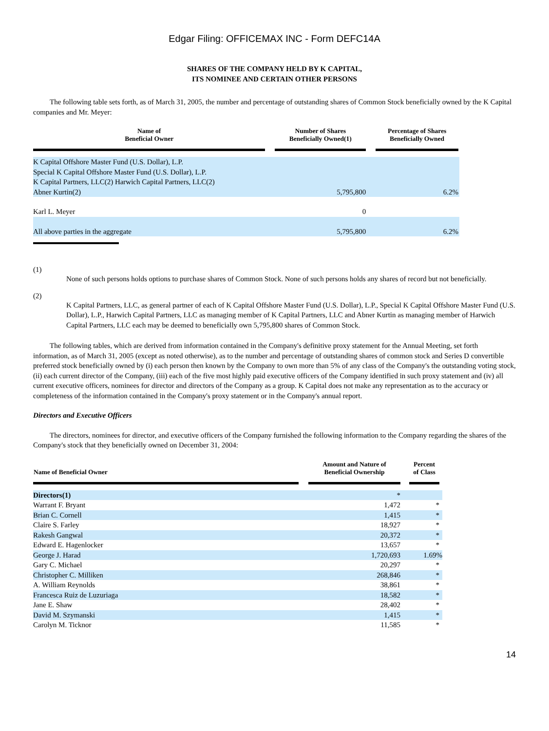Edgar Filing: OFFICEMAX INC - Form DEFC14A
SHARES OF THE COMPANY HELD BY K CAPITAL,
ITS NOMINEE AND CERTAIN OTHER PERSONS
The following table sets forth, as of March 31, 2005, the number and percentage of outstanding shares of Common Stock beneficially owned by the K Capital companies and Mr. Meyer:
| Name of Beneficial Owner | | Number of Shares Beneficially Owned(1) | | Percentage of Shares Beneficially Owned | |
| --- | --- | --- | --- | --- | --- |
| K Capital Offshore Master Fund (U.S. Dollar), L.P. Special K Capital Offshore Master Fund (U.S. Dollar), L.P. K Capital Partners, LLC(2) Harwich Capital Partners, LLC(2) Abner Kurtin(2) | | 5,795,800 | | 6.2% | |
| Karl L. Meyer | | 0 | | | |
| All above parties in the aggregate | | 5,795,800 | | 6.2% | |
(1)
None of such persons holds options to purchase shares of Common Stock. None of such persons holds any shares of record but not beneficially.
(2)
K Capital Partners, LLC, as general partner of each of K Capital Offshore Master Fund (U.S. Dollar), L.P., Special K Capital Offshore Master Fund (U.S. Dollar), L.P., Harwich Capital Partners, LLC as managing member of K Capital Partners, LLC and Abner Kurtin as managing member of Harwich Capital Partners, LLC each may be deemed to beneficially own 5,795,800 shares of Common Stock.
The following tables, which are derived from information contained in the Company's definitive proxy statement for the Annual Meeting, set forth information, as of March 31, 2005 (except as noted otherwise), as to the number and percentage of outstanding shares of common stock and Series D convertible preferred stock beneficially owned by (i) each person then known by the Company to own more than 5% of any class of the Company's the outstanding voting stock, (ii) each current director of the Company, (iii) each of the five most highly paid executive officers of the Company identified in such proxy statement and (iv) all current executive officers, nominees for director and directors of the Company as a group. K Capital does not make any representation as to the accuracy or completeness of the information contained in the Company's proxy statement or in the Company's annual report.
Directors and Executive Officers
The directors, nominees for director, and executive officers of the Company furnished the following information to the Company regarding the shares of the Company's stock that they beneficially owned on December 31, 2004:
| Name of Beneficial Owner | | Amount and Nature of Beneficial Ownership | | Percent of Class | |
| --- | --- | --- | --- | --- | --- |
| Directors(1) | | * | | | |
| Warrant F. Bryant | | 1,472 | | * | |
| Brian C. Cornell | | 1,415 | | * | |
| Claire S. Farley | | 18,927 | | * | |
| Rakesh Gangwal | | 20,372 | | * | |
| Edward E. Hagenlocker | | 13,657 | | * | |
| George J. Harad | | 1,720,693 | | 1.69% | |
| Gary C. Michael | | 20,297 | | * | |
| Christopher C. Milliken | | 268,846 | | * | |
| A. William Reynolds | | 38,861 | | * | |
| Francesca Ruiz de Luzuriaga | | 18,582 | | * | |
| Jane E. Shaw | | 28,402 | | * | |
| David M. Szymanski | | 1,415 | | * | |
| Carolyn M. Ticknor | | 11,585 | | * | |
14